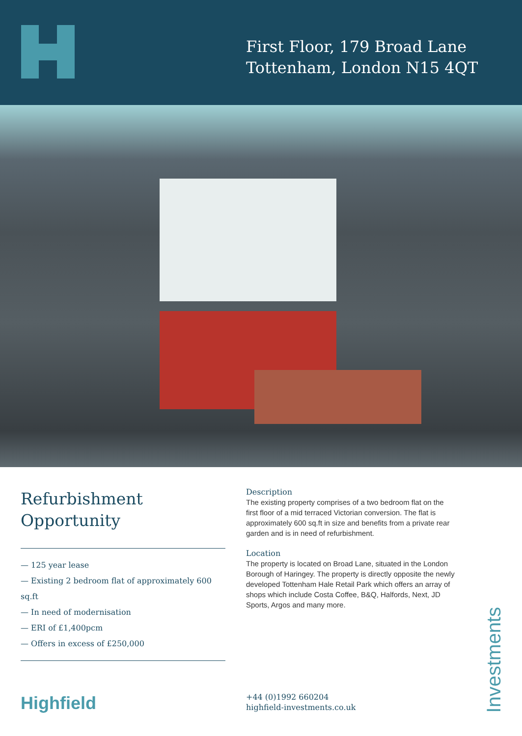First Floor, 179 Broad Lane
Tottenham, London N15 4QT
Refurbishment
Opportunity
— 125 year lease
— Existing 2 bedroom flat of approximately 600 sq.ft
— In need of modernisation
— ERI of £1,400pcm
— Offers in excess of £250,000
Description
The existing property comprises of a two bedroom flat on the first floor of a mid terraced Victorian conversion. The flat is approximately 600 sq.ft in size and benefits from a private rear garden and is in need of refurbishment.
Location
The property is located on Broad Lane, situated in the London Borough of Haringey. The property is directly opposite the newly developed Tottenham Hale Retail Park which offers an array of shops which include Costa Coffee, B&Q, Halfords, Next, JD Sports, Argos and many more.
Highfield
+44 (0)1992 660204
highfield-investments.co.uk
Investments